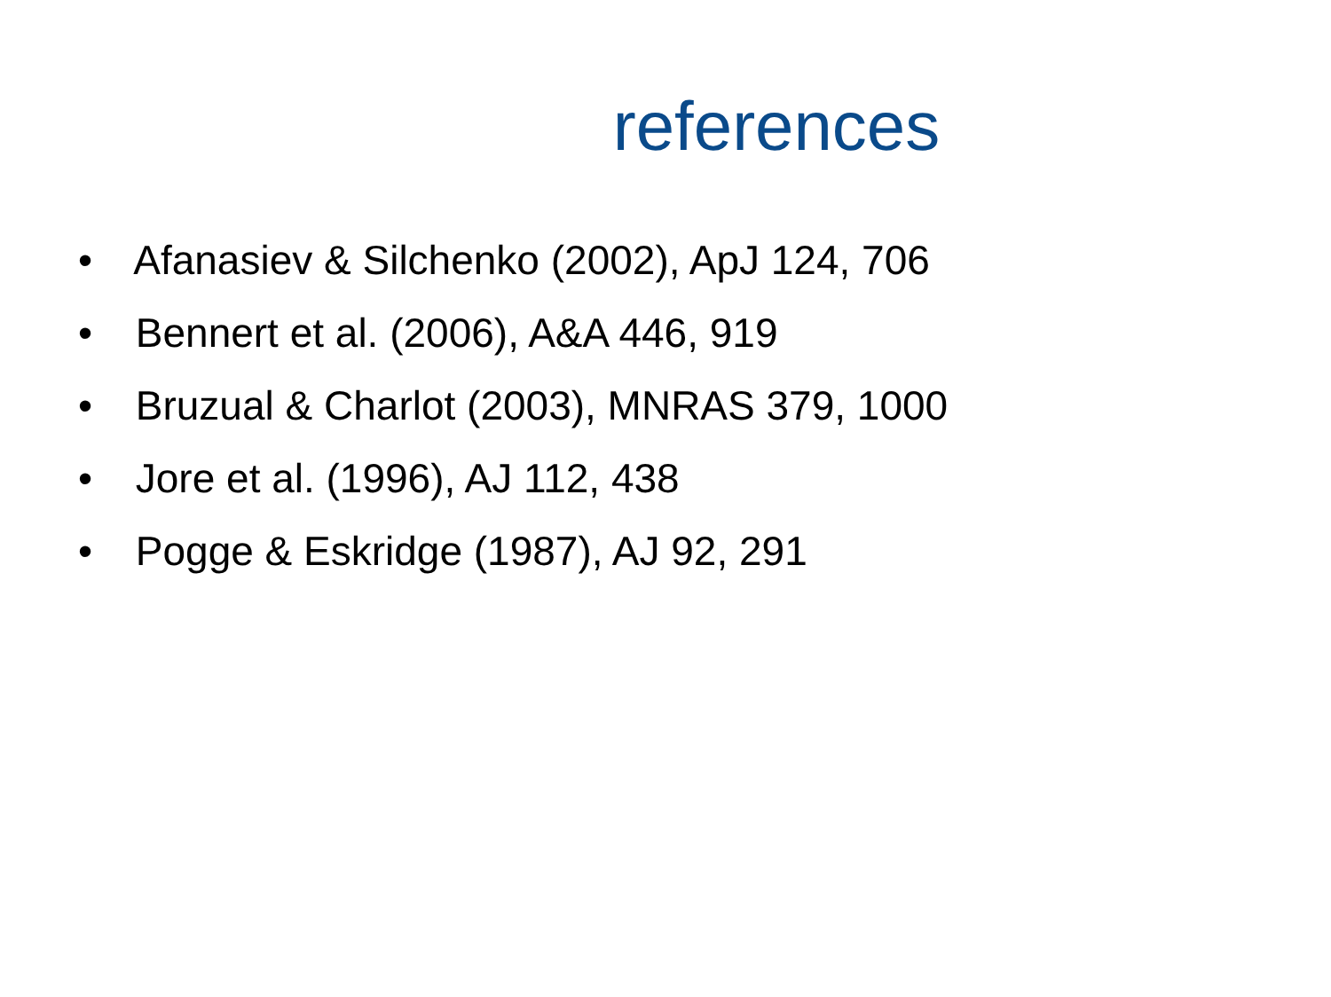references
• Afanasiev & Silchenko (2002), ApJ 124, 706
• Bennert et al. (2006), A&A 446, 919
• Bruzual & Charlot (2003), MNRAS 379, 1000
• Jore et al. (1996), AJ 112, 438
• Pogge & Eskridge (1987), AJ 92, 291